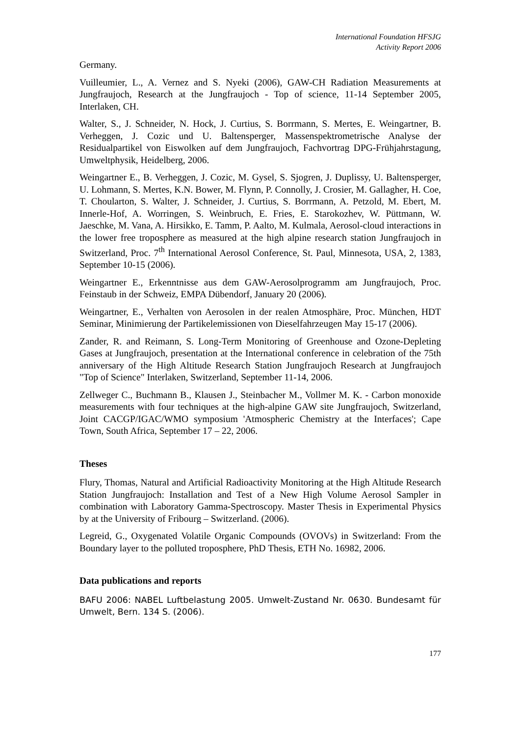International Foundation HFSJG
Activity Report 2006
Germany.
Vuilleumier, L., A. Vernez and S. Nyeki (2006), GAW-CH Radiation Measurements at Jungfraujoch, Research at the Jungfraujoch - Top of science, 11-14 September 2005, Interlaken, CH.
Walter, S., J. Schneider, N. Hock, J. Curtius, S. Borrmann, S. Mertes, E. Weingartner, B. Verheggen, J. Cozic und U. Baltensperger, Massenspektrometrische Analyse der Residualpartikel von Eiswolken auf dem Jungfraujoch, Fachvortrag DPG-Frühjahrstagung, Umweltphysik, Heidelberg, 2006.
Weingartner E., B. Verheggen, J. Cozic, M. Gysel, S. Sjogren, J. Duplissy, U. Baltensperger, U. Lohmann, S. Mertes, K.N. Bower, M. Flynn, P. Connolly, J. Crosier, M. Gallagher, H. Coe, T. Choularton, S. Walter, J. Schneider, J. Curtius, S. Borrmann, A. Petzold, M. Ebert, M. Innerle-Hof, A. Worringen, S. Weinbruch, E. Fries, E. Starokozhev, W. Püttmann, W. Jaeschke, M. Vana, A. Hirsikko, E. Tamm, P. Aalto, M. Kulmala, Aerosol-cloud interactions in the lower free troposphere as measured at the high alpine research station Jungfraujoch in Switzerland, Proc. 7<sup>th</sup> International Aerosol Conference, St. Paul, Minnesota, USA, 2, 1383, September 10-15 (2006).
Weingartner E., Erkenntnisse aus dem GAW-Aerosolprogramm am Jungfraujoch, Proc. Feinstaub in der Schweiz, EMPA Dübendorf, January 20 (2006).
Weingartner, E., Verhalten von Aerosolen in der realen Atmosphäre, Proc. München, HDT Seminar, Minimierung der Partikelemissionen von Dieselfahrzeugen May 15-17 (2006).
Zander, R. and Reimann, S. Long-Term Monitoring of Greenhouse and Ozone-Depleting Gases at Jungfraujoch, presentation at the International conference in celebration of the 75th anniversary of the High Altitude Research Station Jungfraujoch Research at Jungfraujoch "Top of Science" Interlaken, Switzerland, September 11-14, 2006.
Zellweger C., Buchmann B., Klausen J., Steinbacher M., Vollmer M. K. - Carbon monoxide measurements with four techniques at the high-alpine GAW site Jungfraujoch, Switzerland, Joint CACGP/IGAC/WMO symposium 'Atmospheric Chemistry at the Interfaces'; Cape Town, South Africa, September 17 – 22, 2006.
Theses
Flury, Thomas, Natural and Artificial Radioactivity Monitoring at the High Altitude Research Station Jungfraujoch: Installation and Test of a New High Volume Aerosol Sampler in combination with Laboratory Gamma-Spectroscopy. Master Thesis in Experimental Physics by at the University of Fribourg – Switzerland. (2006).
Legreid, G., Oxygenated Volatile Organic Compounds (OVOVs) in Switzerland: From the Boundary layer to the polluted troposphere, PhD Thesis, ETH No. 16982, 2006.
Data publications and reports
BAFU 2006: NABEL Luftbelastung 2005. Umwelt-Zustand Nr. 0630. Bundesamt für Umwelt, Bern. 134 S. (2006).
177